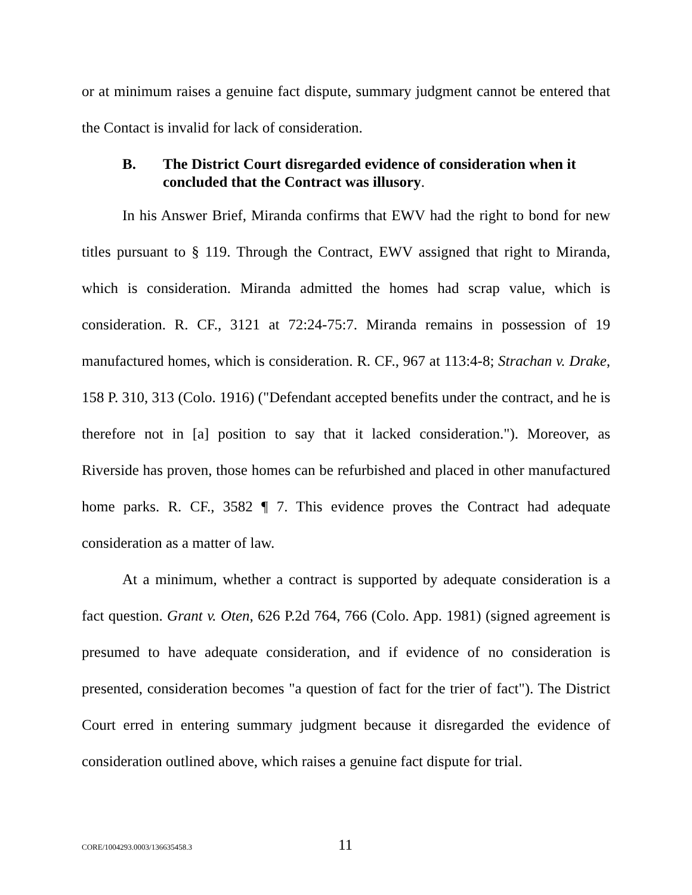or at minimum raises a genuine fact dispute, summary judgment cannot be entered that the Contact is invalid for lack of consideration.
B. The District Court disregarded evidence of consideration when it concluded that the Contract was illusory.
In his Answer Brief, Miranda confirms that EWV had the right to bond for new titles pursuant to § 119. Through the Contract, EWV assigned that right to Miranda, which is consideration. Miranda admitted the homes had scrap value, which is consideration. R. CF., 3121 at 72:24-75:7. Miranda remains in possession of 19 manufactured homes, which is consideration. R. CF., 967 at 113:4-8; Strachan v. Drake, 158 P. 310, 313 (Colo. 1916) ("Defendant accepted benefits under the contract, and he is therefore not in [a] position to say that it lacked consideration."). Moreover, as Riverside has proven, those homes can be refurbished and placed in other manufactured home parks. R. CF., 3582 ¶ 7. This evidence proves the Contract had adequate consideration as a matter of law.
At a minimum, whether a contract is supported by adequate consideration is a fact question. Grant v. Oten, 626 P.2d 764, 766 (Colo. App. 1981) (signed agreement is presumed to have adequate consideration, and if evidence of no consideration is presented, consideration becomes "a question of fact for the trier of fact"). The District Court erred in entering summary judgment because it disregarded the evidence of consideration outlined above, which raises a genuine fact dispute for trial.
CORE/1004293.0003/136635458.3 11